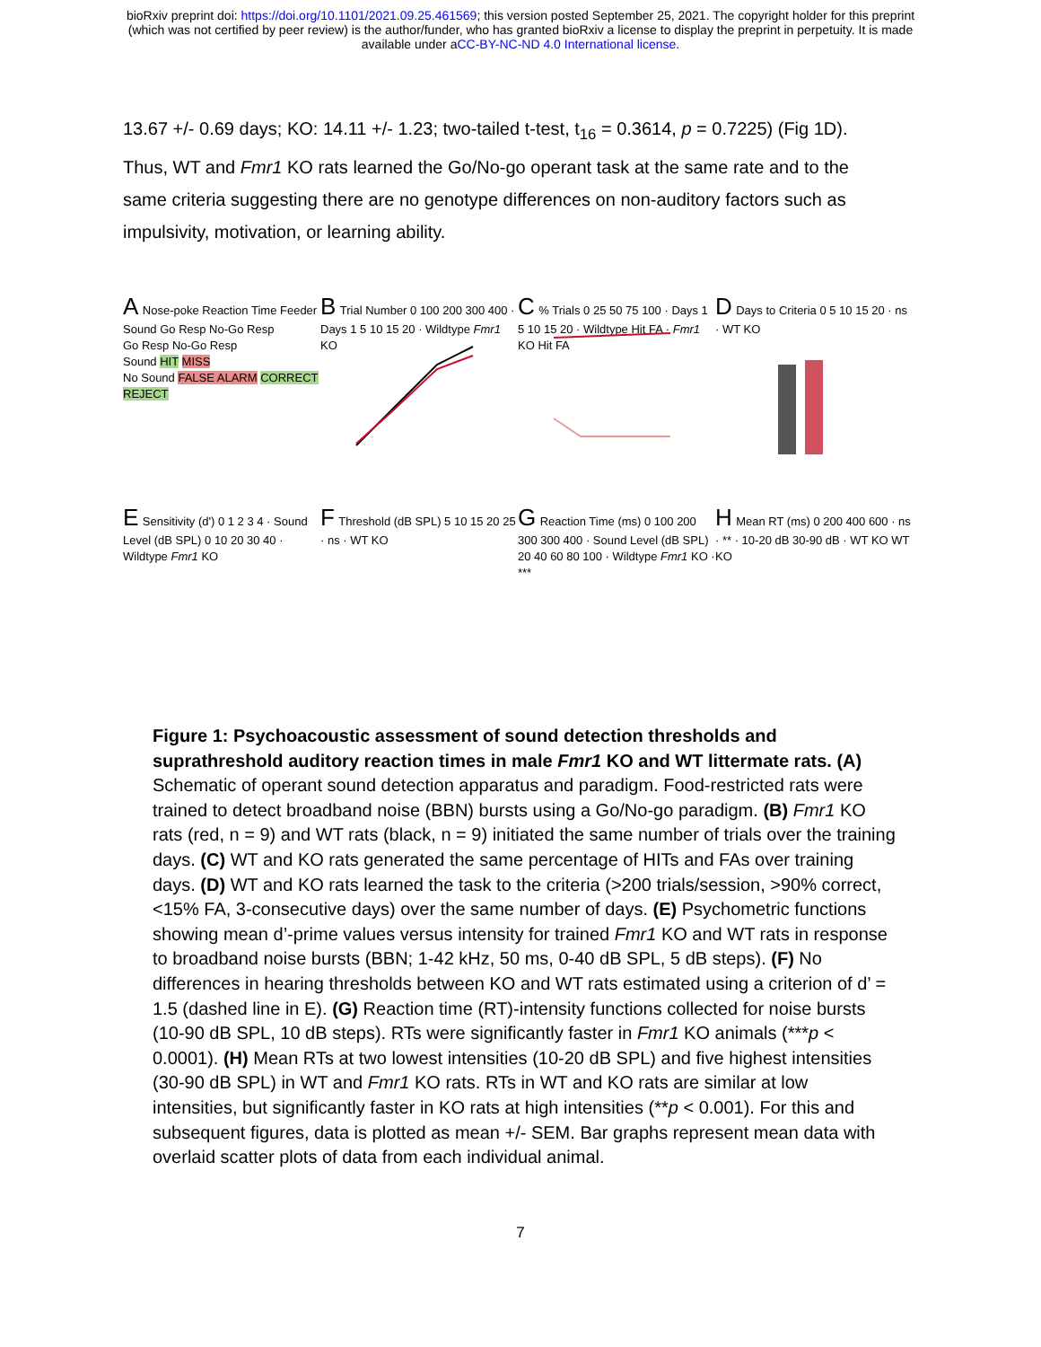bioRxiv preprint doi: https://doi.org/10.1101/2021.09.25.461569; this version posted September 25, 2021. The copyright holder for this preprint
(which was not certified by peer review) is the author/funder, who has granted bioRxiv a license to display the preprint in perpetuity. It is made
available under aCC-BY-NC-ND 4.0 International license.
13.67 +/- 0.69 days; KO: 14.11 +/- 1.23; two-tailed t-test, t<sub>16</sub> = 0.3614, p = 0.7225) (Fig 1D). Thus, WT and Fmr1 KO rats learned the Go/No-go operant task at the same rate and to the same criteria suggesting there are no genotype differences on non-auditory factors such as impulsivity, motivation, or learning ability.
A Nose-poke Reaction Time Feeder Sound Go Resp No-Go Resp
Go Resp No-Go Resp
Sound HIT MISS
No Sound FALSE ALARM CORRECT REJECT
B Trial Number 0 100 200 300 400 · Days 1 5 10 15 20 · Wildtype Fmr1 KO
C % Trials 0 25 50 75 100 · Days 1 5 10 15 20 · Wildtype Hit FA · Fmr1 KO Hit FA
D Days to Criteria 0 5 10 15 20 · ns · WT KO
E Sensitivity (d') 0 1 2 3 4 · Sound Level (dB SPL) 0 10 20 30 40 · Wildtype Fmr1 KO
F Threshold (dB SPL) 5 10 15 20 25 · ns · WT KO
G Reaction Time (ms) 0 100 200 300 300 400 · Sound Level (dB SPL) 20 40 60 80 100 · Wildtype Fmr1 KO · ***
H Mean RT (ms) 0 200 400 600 · ns · ** · 10-20 dB 30-90 dB · WT KO WT KO
Figure 1: Psychoacoustic assessment of sound detection thresholds and suprathreshold auditory reaction times in male Fmr1 KO and WT littermate rats. (A) Schematic of operant sound detection apparatus and paradigm. Food-restricted rats were trained to detect broadband noise (BBN) bursts using a Go/No-go paradigm. (B) Fmr1 KO rats (red, n = 9) and WT rats (black, n = 9) initiated the same number of trials over the training days. (C) WT and KO rats generated the same percentage of HITs and FAs over training days. (D) WT and KO rats learned the task to the criteria (>200 trials/session, >90% correct, <15% FA, 3-consecutive days) over the same number of days. (E) Psychometric functions showing mean d’-prime values versus intensity for trained Fmr1 KO and WT rats in response to broadband noise bursts (BBN; 1-42 kHz, 50 ms, 0-40 dB SPL, 5 dB steps). (F) No differences in hearing thresholds between KO and WT rats estimated using a criterion of d’ = 1.5 (dashed line in E). (G) Reaction time (RT)-intensity functions collected for noise bursts (10-90 dB SPL, 10 dB steps). RTs were significantly faster in Fmr1 KO animals (***p < 0.0001). (H) Mean RTs at two lowest intensities (10-20 dB SPL) and five highest intensities (30-90 dB SPL) in WT and Fmr1 KO rats. RTs in WT and KO rats are similar at low intensities, but significantly faster in KO rats at high intensities (**p < 0.001). For this and subsequent figures, data is plotted as mean +/- SEM. Bar graphs represent mean data with overlaid scatter plots of data from each individual animal.
7